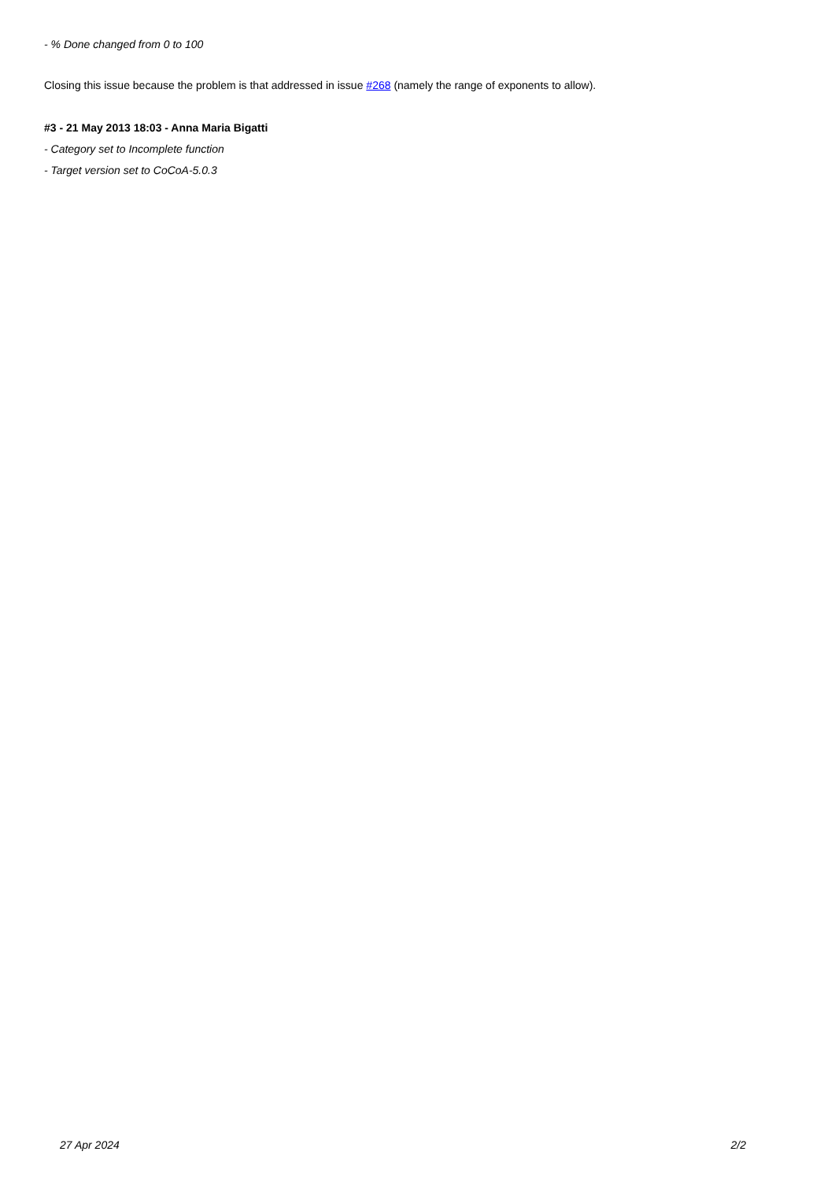- % Done changed from 0 to 100
Closing this issue because the problem is that addressed in issue #268 (namely the range of exponents to allow).
#3 - 21 May 2013 18:03 - Anna Maria Bigatti
- Category set to Incomplete function
- Target version set to CoCoA-5.0.3
27 Apr 2024 2/2